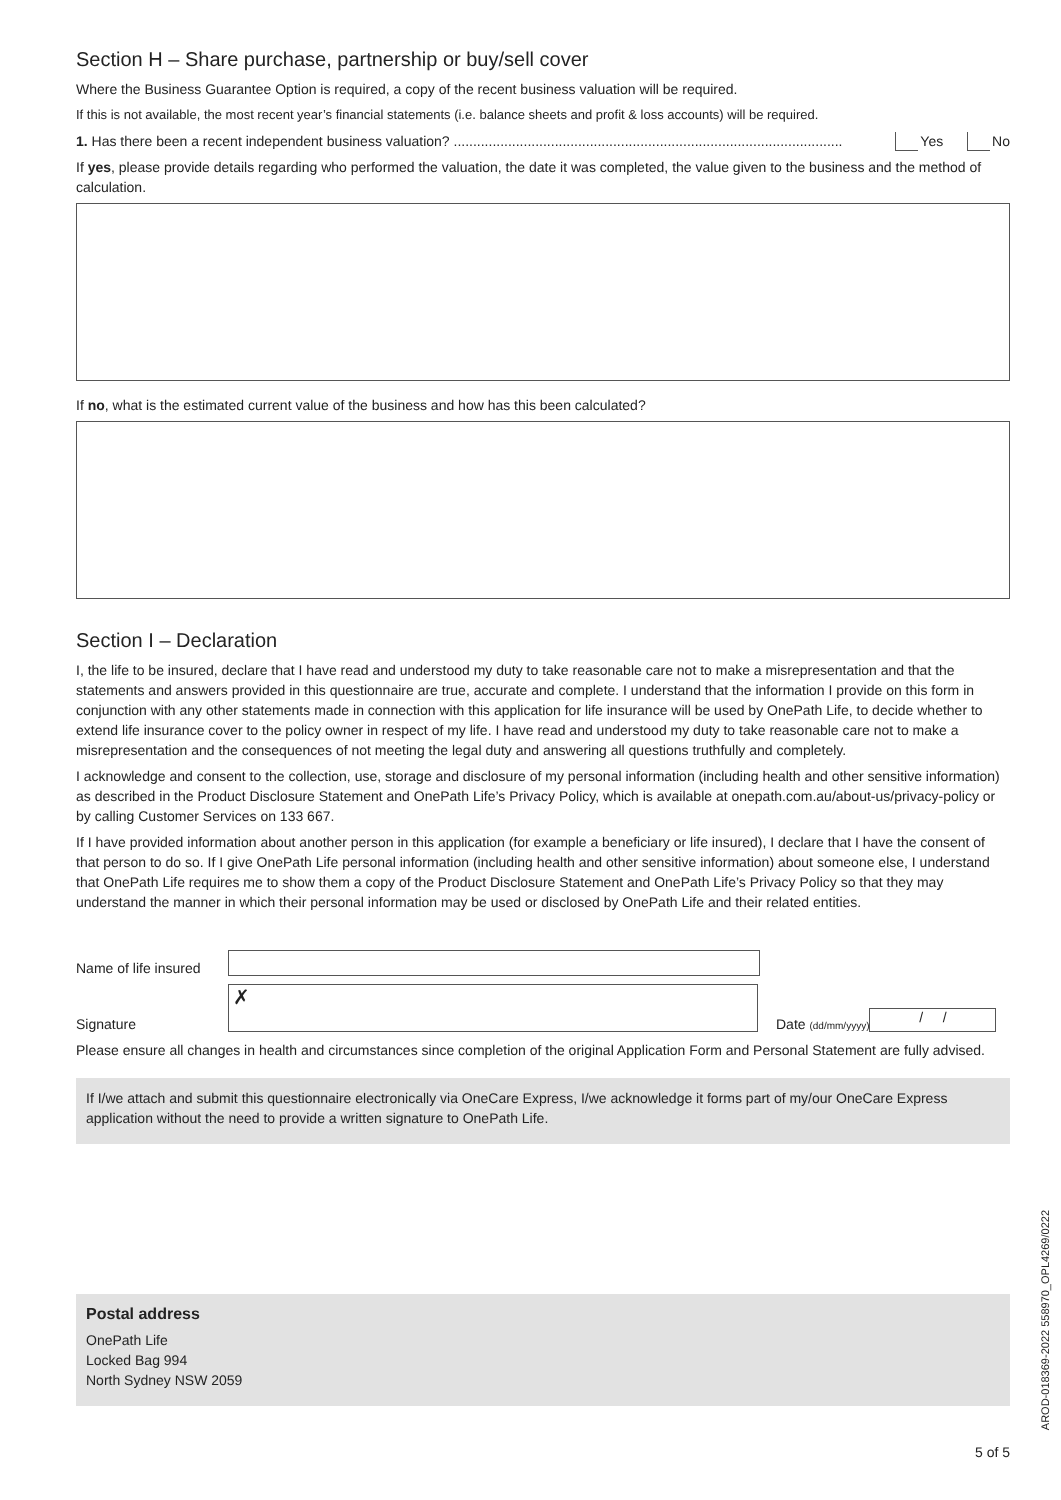Section H – Share purchase, partnership or buy/sell cover
Where the Business Guarantee Option is required, a copy of the recent business valuation will be required.
If this is not available, the most recent year’s financial statements (i.e. balance sheets and profit & loss accounts) will be required.
1. Has there been a recent independent business valuation? .................................................................................................... Yes No
If yes, please provide details regarding who performed the valuation, the date it was completed, the value given to the business and the method of calculation.
If no, what is the estimated current value of the business and how has this been calculated?
Section I – Declaration
I, the life to be insured, declare that I have read and understood my duty to take reasonable care not to make a misrepresentation and that the statements and answers provided in this questionnaire are true, accurate and complete. I understand that the information I provide on this form in conjunction with any other statements made in connection with this application for life insurance will be used by OnePath Life, to decide whether to extend life insurance cover to the policy owner in respect of my life. I have read and understood my duty to take reasonable care not to make a misrepresentation and the consequences of not meeting the legal duty and answering all questions truthfully and completely.
I acknowledge and consent to the collection, use, storage and disclosure of my personal information (including health and other sensitive information) as described in the Product Disclosure Statement and OnePath Life’s Privacy Policy, which is available at onepath.com.au/about-us/privacy-policy or by calling Customer Services on 133 667.
If I have provided information about another person in this application (for example a beneficiary or life insured), I declare that I have the consent of that person to do so. If I give OnePath Life personal information (including health and other sensitive information) about someone else, I understand that OnePath Life requires me to show them a copy of the Product Disclosure Statement and OnePath Life’s Privacy Policy so that they may understand the manner in which their personal information may be used or disclosed by OnePath Life and their related entities.
Name of life insured
Signature
✗
Date (dd/mm/yyyy)
/ /
Please ensure all changes in health and circumstances since completion of the original Application Form and Personal Statement are fully advised.
If I/we attach and submit this questionnaire electronically via OneCare Express, I/we acknowledge it forms part of my/our OneCare Express application without the need to provide a written signature to OnePath Life.
Postal address
OnePath Life
Locked Bag 994
North Sydney NSW 2059
5 of 5
AROD-018369-2022 558970_OPL4269/0222